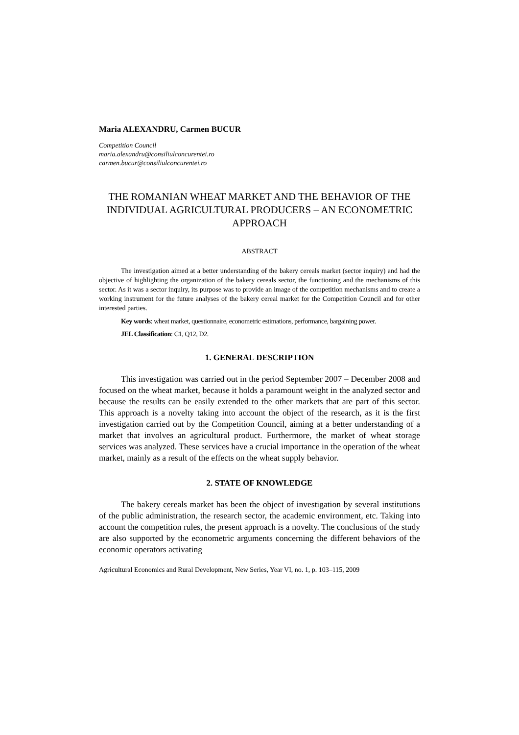Maria ALEXANDRU, Carmen BUCUR
Competition Council
maria.alexandru@consiliulconcurentei.ro
carmen.bucur@consiliulconcurentei.ro
THE ROMANIAN WHEAT MARKET AND THE BEHAVIOR OF THE INDIVIDUAL AGRICULTURAL PRODUCERS – AN ECONOMETRIC APPROACH
ABSTRACT
The investigation aimed at a better understanding of the bakery cereals market (sector inquiry) and had the objective of highlighting the organization of the bakery cereals sector, the functioning and the mechanisms of this sector. As it was a sector inquiry, its purpose was to provide an image of the competition mechanisms and to create a working instrument for the future analyses of the bakery cereal market for the Competition Council and for other interested parties.
Key words: wheat market, questionnaire, econometric estimations, performance, bargaining power.
JEL Classification: C1, Q12, D2.
1. GENERAL DESCRIPTION
This investigation was carried out in the period September 2007 – December 2008 and focused on the wheat market, because it holds a paramount weight in the analyzed sector and because the results can be easily extended to the other markets that are part of this sector. This approach is a novelty taking into account the object of the research, as it is the first investigation carried out by the Competition Council, aiming at a better understanding of a market that involves an agricultural product. Furthermore, the market of wheat storage services was analyzed. These services have a crucial importance in the operation of the wheat market, mainly as a result of the effects on the wheat supply behavior.
2. STATE OF KNOWLEDGE
The bakery cereals market has been the object of investigation by several institutions of the public administration, the research sector, the academic environment, etc. Taking into account the competition rules, the present approach is a novelty. The conclusions of the study are also supported by the econometric arguments concerning the different behaviors of the economic operators activating
Agricultural Economics and Rural Development, New Series, Year VI, no. 1, p. 103–115, 2009